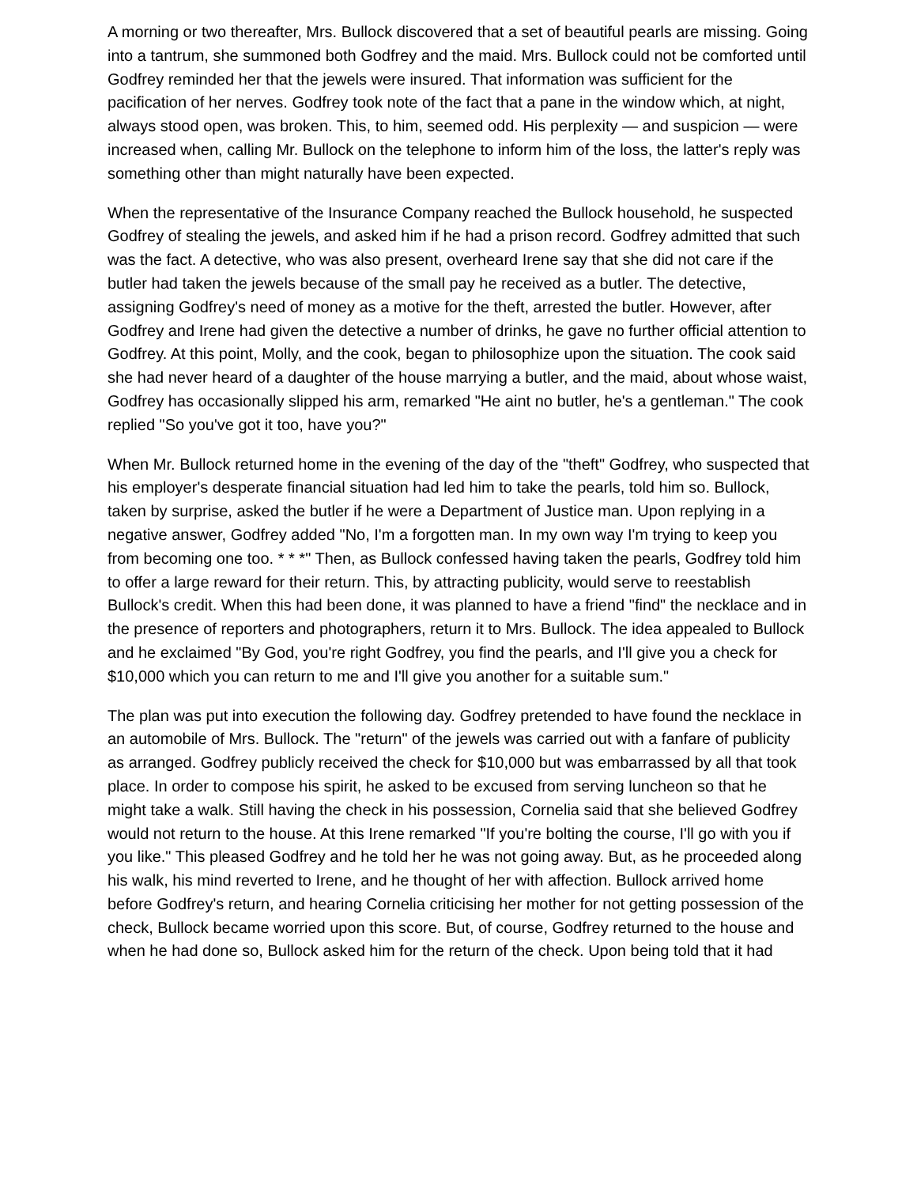A morning or two thereafter, Mrs. Bullock discovered that a set of beautiful pearls are missing. Going into a tantrum, she summoned both Godfrey and the maid. Mrs. Bullock could not be comforted until Godfrey reminded her that the jewels were insured. That information was sufficient for the pacification of her nerves. Godfrey took note of the fact that a pane in the window which, at night, always stood open, was broken. This, to him, seemed odd. His perplexity — and suspicion — were increased when, calling Mr. Bullock on the telephone to inform him of the loss, the latter's reply was something other than might naturally have been expected.
When the representative of the Insurance Company reached the Bullock household, he suspected Godfrey of stealing the jewels, and asked him if he had a prison record. Godfrey admitted that such was the fact. A detective, who was also present, overheard Irene say that she did not care if the butler had taken the jewels because of the small pay he received as a butler. The detective, assigning Godfrey's need of money as a motive for the theft, arrested the butler. However, after Godfrey and Irene had given the detective a number of drinks, he gave no further official attention to Godfrey. At this point, Molly, and the cook, began to philosophize upon the situation. The cook said she had never heard of a daughter of the house marrying a butler, and the maid, about whose waist, Godfrey has occasionally slipped his arm, remarked "He aint no butler, he's a gentleman." The cook replied "So you've got it too, have you?"
When Mr. Bullock returned home in the evening of the day of the "theft" Godfrey, who suspected that his employer's desperate financial situation had led him to take the pearls, told him so. Bullock, taken by surprise, asked the butler if he were a Department of Justice man. Upon replying in a negative answer, Godfrey added "No, I'm a forgotten man. In my own way I'm trying to keep you from becoming one too. * * *" Then, as Bullock confessed having taken the pearls, Godfrey told him to offer a large reward for their return. This, by attracting publicity, would serve to reestablish Bullock's credit. When this had been done, it was planned to have a friend "find" the necklace and in the presence of reporters and photographers, return it to Mrs. Bullock. The idea appealed to Bullock and he exclaimed "By God, you're right Godfrey, you find the pearls, and I'll give you a check for $10,000 which you can return to me and I'll give you another for a suitable sum."
The plan was put into execution the following day. Godfrey pretended to have found the necklace in an automobile of Mrs. Bullock. The "return" of the jewels was carried out with a fanfare of publicity as arranged. Godfrey publicly received the check for $10,000 but was embarrassed by all that took place. In order to compose his spirit, he asked to be excused from serving luncheon so that he might take a walk. Still having the check in his possession, Cornelia said that she believed Godfrey would not return to the house. At this Irene remarked "If you're bolting the course, I'll go with you if you like." This pleased Godfrey and he told her he was not going away. But, as he proceeded along his walk, his mind reverted to Irene, and he thought of her with affection. Bullock arrived home before Godfrey's return, and hearing Cornelia criticising her mother for not getting possession of the check, Bullock became worried upon this score. But, of course, Godfrey returned to the house and when he had done so, Bullock asked him for the return of the check. Upon being told that it had